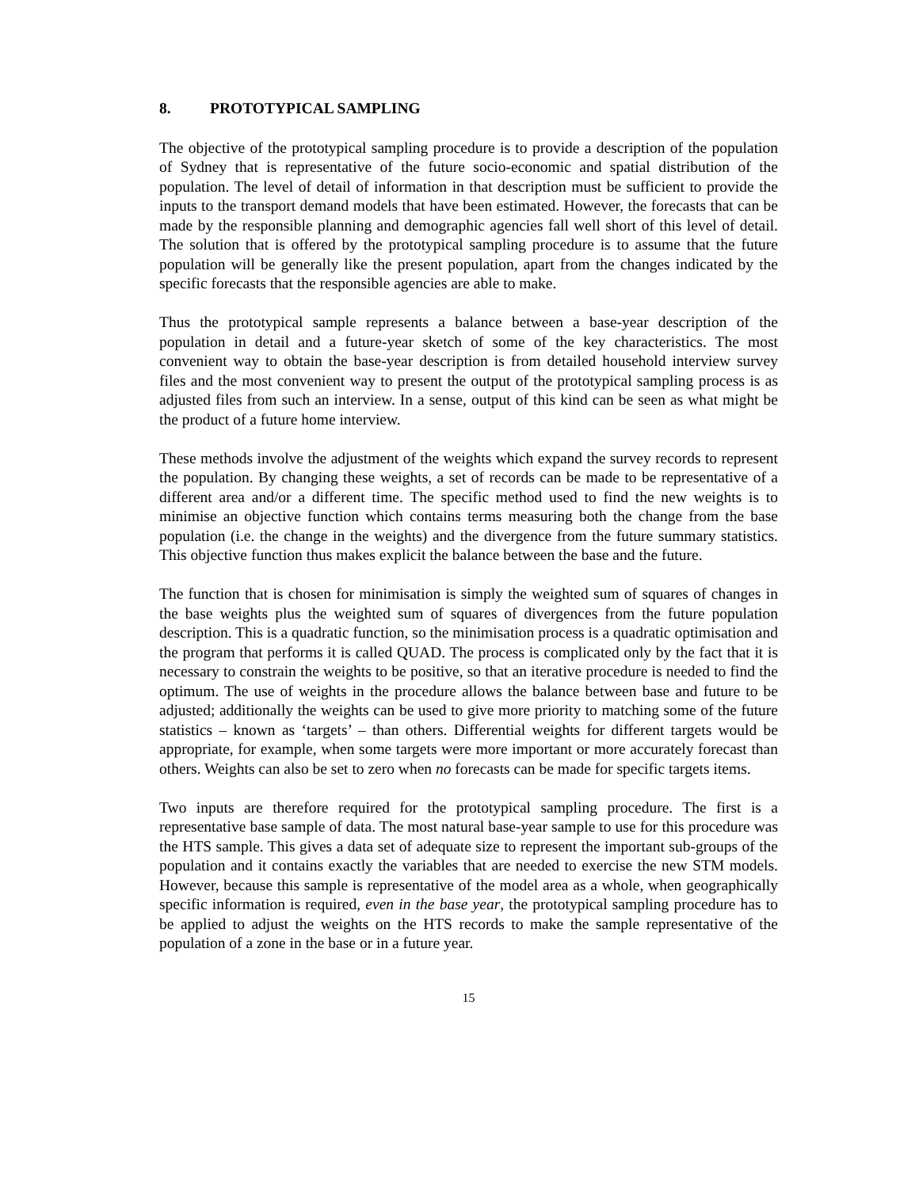8. PROTOTYPICAL SAMPLING
The objective of the prototypical sampling procedure is to provide a description of the population of Sydney that is representative of the future socio-economic and spatial distribution of the population. The level of detail of information in that description must be sufficient to provide the inputs to the transport demand models that have been estimated. However, the forecasts that can be made by the responsible planning and demographic agencies fall well short of this level of detail. The solution that is offered by the prototypical sampling procedure is to assume that the future population will be generally like the present population, apart from the changes indicated by the specific forecasts that the responsible agencies are able to make.
Thus the prototypical sample represents a balance between a base-year description of the population in detail and a future-year sketch of some of the key characteristics. The most convenient way to obtain the base-year description is from detailed household interview survey files and the most convenient way to present the output of the prototypical sampling process is as adjusted files from such an interview. In a sense, output of this kind can be seen as what might be the product of a future home interview.
These methods involve the adjustment of the weights which expand the survey records to represent the population. By changing these weights, a set of records can be made to be representative of a different area and/or a different time. The specific method used to find the new weights is to minimise an objective function which contains terms measuring both the change from the base population (i.e. the change in the weights) and the divergence from the future summary statistics. This objective function thus makes explicit the balance between the base and the future.
The function that is chosen for minimisation is simply the weighted sum of squares of changes in the base weights plus the weighted sum of squares of divergences from the future population description. This is a quadratic function, so the minimisation process is a quadratic optimisation and the program that performs it is called QUAD. The process is complicated only by the fact that it is necessary to constrain the weights to be positive, so that an iterative procedure is needed to find the optimum. The use of weights in the procedure allows the balance between base and future to be adjusted; additionally the weights can be used to give more priority to matching some of the future statistics – known as ‘targets’ – than others. Differential weights for different targets would be appropriate, for example, when some targets were more important or more accurately forecast than others. Weights can also be set to zero when no forecasts can be made for specific targets items.
Two inputs are therefore required for the prototypical sampling procedure. The first is a representative base sample of data. The most natural base-year sample to use for this procedure was the HTS sample. This gives a data set of adequate size to represent the important sub-groups of the population and it contains exactly the variables that are needed to exercise the new STM models. However, because this sample is representative of the model area as a whole, when geographically specific information is required, even in the base year, the prototypical sampling procedure has to be applied to adjust the weights on the HTS records to make the sample representative of the population of a zone in the base or in a future year.
15